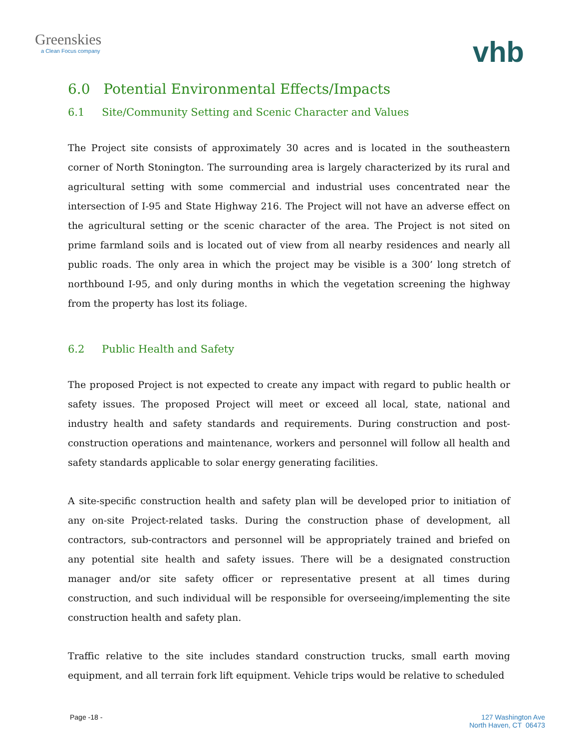Greenskies
a Clean Focus company
vhb
6.0 Potential Environmental Effects/Impacts
6.1 Site/Community Setting and Scenic Character and Values
The Project site consists of approximately 30 acres and is located in the southeastern corner of North Stonington. The surrounding area is largely characterized by its rural and agricultural setting with some commercial and industrial uses concentrated near the intersection of I-95 and State Highway 216. The Project will not have an adverse effect on the agricultural setting or the scenic character of the area. The Project is not sited on prime farmland soils and is located out of view from all nearby residences and nearly all public roads. The only area in which the project may be visible is a 300’ long stretch of northbound I-95, and only during months in which the vegetation screening the highway from the property has lost its foliage.
6.2 Public Health and Safety
The proposed Project is not expected to create any impact with regard to public health or safety issues. The proposed Project will meet or exceed all local, state, national and industry health and safety standards and requirements. During construction and post-construction operations and maintenance, workers and personnel will follow all health and safety standards applicable to solar energy generating facilities.
A site-specific construction health and safety plan will be developed prior to initiation of any on-site Project-related tasks. During the construction phase of development, all contractors, sub-contractors and personnel will be appropriately trained and briefed on any potential site health and safety issues. There will be a designated construction manager and/or site safety officer or representative present at all times during construction, and such individual will be responsible for overseeing/implementing the site construction health and safety plan.
Traffic relative to the site includes standard construction trucks, small earth moving equipment, and all terrain fork lift equipment. Vehicle trips would be relative to scheduled
Page -18 - 127 Washington Ave
North Haven, CT 06473